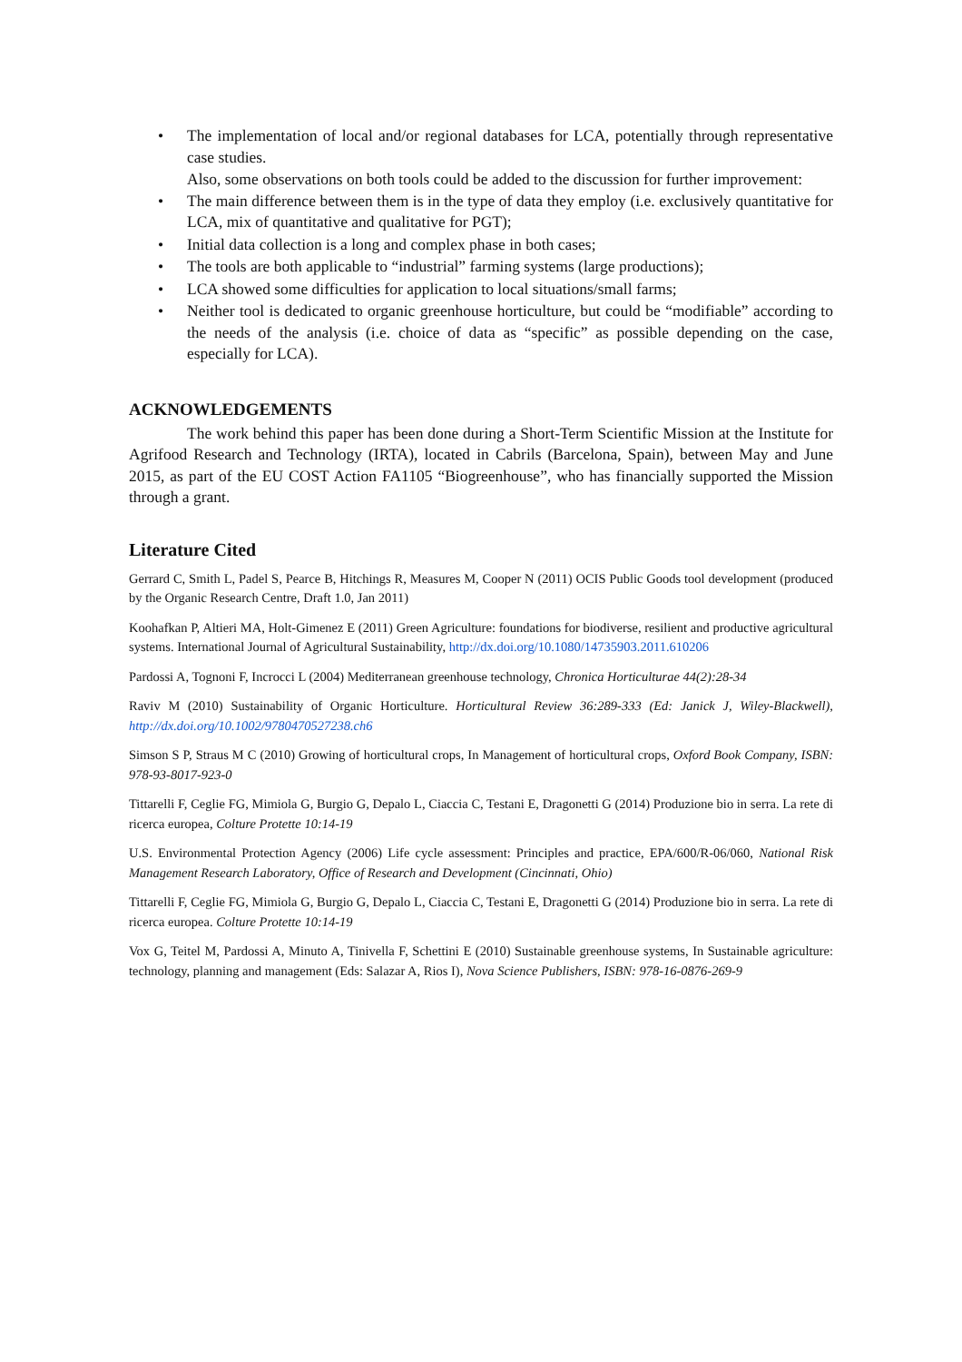• The implementation of local and/or regional databases for LCA, potentially through representative case studies.
Also, some observations on both tools could be added to the discussion for further improvement:
• The main difference between them is in the type of data they employ (i.e. exclusively quantitative for LCA, mix of quantitative and qualitative for PGT);
• Initial data collection is a long and complex phase in both cases;
• The tools are both applicable to “industrial” farming systems (large productions);
• LCA showed some difficulties for application to local situations/small farms;
• Neither tool is dedicated to organic greenhouse horticulture, but could be “modifiable” according to the needs of the analysis (i.e. choice of data as “specific” as possible depending on the case, especially for LCA).
ACKNOWLEDGEMENTS
The work behind this paper has been done during a Short-Term Scientific Mission at the Institute for Agrifood Research and Technology (IRTA), located in Cabrils (Barcelona, Spain), between May and June 2015, as part of the EU COST Action FA1105 “Biogreenhouse”, who has financially supported the Mission through a grant.
Literature Cited
Gerrard C, Smith L, Padel S, Pearce B, Hitchings R, Measures M, Cooper N (2011) OCIS Public Goods tool development (produced by the Organic Research Centre, Draft 1.0, Jan 2011)
Koohafkan P, Altieri MA, Holt-Gimenez E (2011) Green Agriculture: foundations for biodiverse, resilient and productive agricultural systems. International Journal of Agricultural Sustainability, http://dx.doi.org/10.1080/14735903.2011.610206
Pardossi A, Tognoni F, Incrocci L (2004) Mediterranean greenhouse technology, Chronica Horticulturae 44(2):28-34
Raviv M (2010) Sustainability of Organic Horticulture. Horticultural Review 36:289-333 (Ed: Janick J, Wiley-Blackwell), http://dx.doi.org/10.1002/9780470527238.ch6
Simson S P, Straus M C (2010) Growing of horticultural crops, In Management of horticultural crops, Oxford Book Company, ISBN: 978-93-8017-923-0
Tittarelli F, Ceglie FG, Mimiola G, Burgio G, Depalo L, Ciaccia C, Testani E, Dragonetti G (2014) Produzione bio in serra. La rete di ricerca europea, Colture Protette 10:14-19
U.S. Environmental Protection Agency (2006) Life cycle assessment: Principles and practice, EPA/600/R-06/060, National Risk Management Research Laboratory, Office of Research and Development (Cincinnati, Ohio)
Tittarelli F, Ceglie FG, Mimiola G, Burgio G, Depalo L, Ciaccia C, Testani E, Dragonetti G (2014) Produzione bio in serra. La rete di ricerca europea. Colture Protette 10:14-19
Vox G, Teitel M, Pardossi A, Minuto A, Tinivella F, Schettini E (2010) Sustainable greenhouse systems, In Sustainable agriculture: technology, planning and management (Eds: Salazar A, Rios I), Nova Science Publishers, ISBN: 978-16-0876-269-9